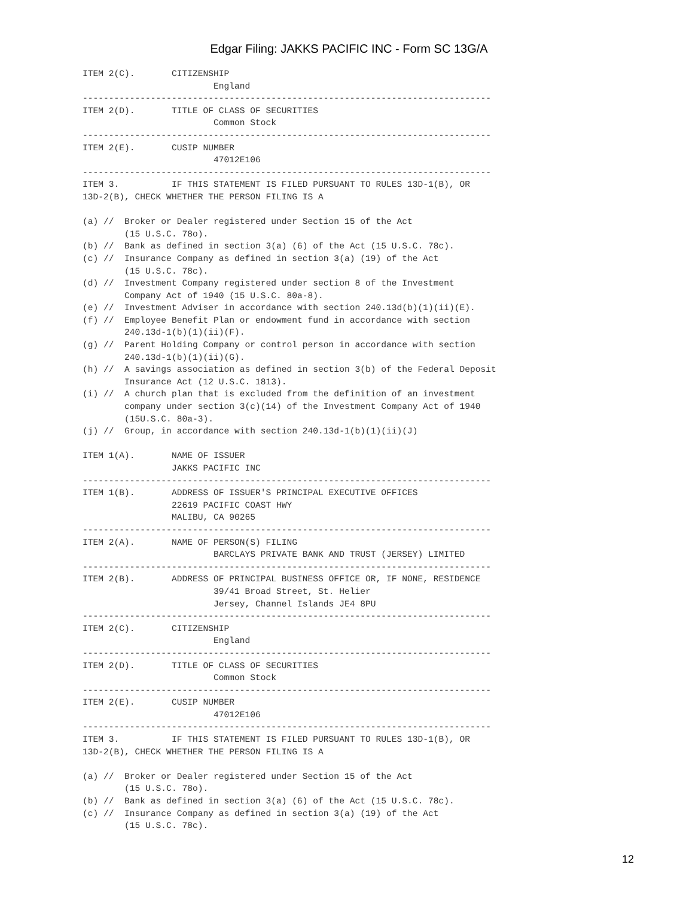Edgar Filing: JAKKS PACIFIC INC - Form SC 13G/A
ITEM 2(C).       CITIZENSHIP
                         England
------------------------------------------------------------------------------
ITEM 2(D).       TITLE OF CLASS OF SECURITIES
                         Common Stock
------------------------------------------------------------------------------
ITEM 2(E).       CUSIP NUMBER
                         47012E106
------------------------------------------------------------------------------
ITEM 3.          IF THIS STATEMENT IS FILED PURSUANT TO RULES 13D-1(B), OR
13D-2(B), CHECK WHETHER THE PERSON FILING IS A

(a) //  Broker or Dealer registered under Section 15 of the Act
        (15 U.S.C. 78o).
(b) //  Bank as defined in section 3(a) (6) of the Act (15 U.S.C. 78c).
(c) //  Insurance Company as defined in section 3(a) (19) of the Act
        (15 U.S.C. 78c).
(d) //  Investment Company registered under section 8 of the Investment
        Company Act of 1940 (15 U.S.C. 80a-8).
(e) //  Investment Adviser in accordance with section 240.13d(b)(1)(ii)(E).
(f) //  Employee Benefit Plan or endowment fund in accordance with section
        240.13d-1(b)(1)(ii)(F).
(g) //  Parent Holding Company or control person in accordance with section
        240.13d-1(b)(1)(ii)(G).
(h) //  A savings association as defined in section 3(b) of the Federal Deposit
        Insurance Act (12 U.S.C. 1813).
(i) //  A church plan that is excluded from the definition of an investment
        company under section 3(c)(14) of the Investment Company Act of 1940
        (15U.S.C. 80a-3).
(j) //  Group, in accordance with section 240.13d-1(b)(1)(ii)(J)

ITEM 1(A).       NAME OF ISSUER
                 JAKKS PACIFIC INC
------------------------------------------------------------------------------
ITEM 1(B).       ADDRESS OF ISSUER'S PRINCIPAL EXECUTIVE OFFICES
                 22619 PACIFIC COAST HWY
                 MALIBU, CA 90265
------------------------------------------------------------------------------
ITEM 2(A).       NAME OF PERSON(S) FILING
                         BARCLAYS PRIVATE BANK AND TRUST (JERSEY) LIMITED
------------------------------------------------------------------------------
ITEM 2(B).       ADDRESS OF PRINCIPAL BUSINESS OFFICE OR, IF NONE, RESIDENCE
                         39/41 Broad Street, St. Helier
                         Jersey, Channel Islands JE4 8PU
------------------------------------------------------------------------------
ITEM 2(C).       CITIZENSHIP
                         England
------------------------------------------------------------------------------
ITEM 2(D).       TITLE OF CLASS OF SECURITIES
                         Common Stock
------------------------------------------------------------------------------
ITEM 2(E).       CUSIP NUMBER
                         47012E106
------------------------------------------------------------------------------
ITEM 3.          IF THIS STATEMENT IS FILED PURSUANT TO RULES 13D-1(B), OR
13D-2(B), CHECK WHETHER THE PERSON FILING IS A

(a) //  Broker or Dealer registered under Section 15 of the Act
        (15 U.S.C. 78o).
(b) //  Bank as defined in section 3(a) (6) of the Act (15 U.S.C. 78c).
(c) //  Insurance Company as defined in section 3(a) (19) of the Act
        (15 U.S.C. 78c).
12